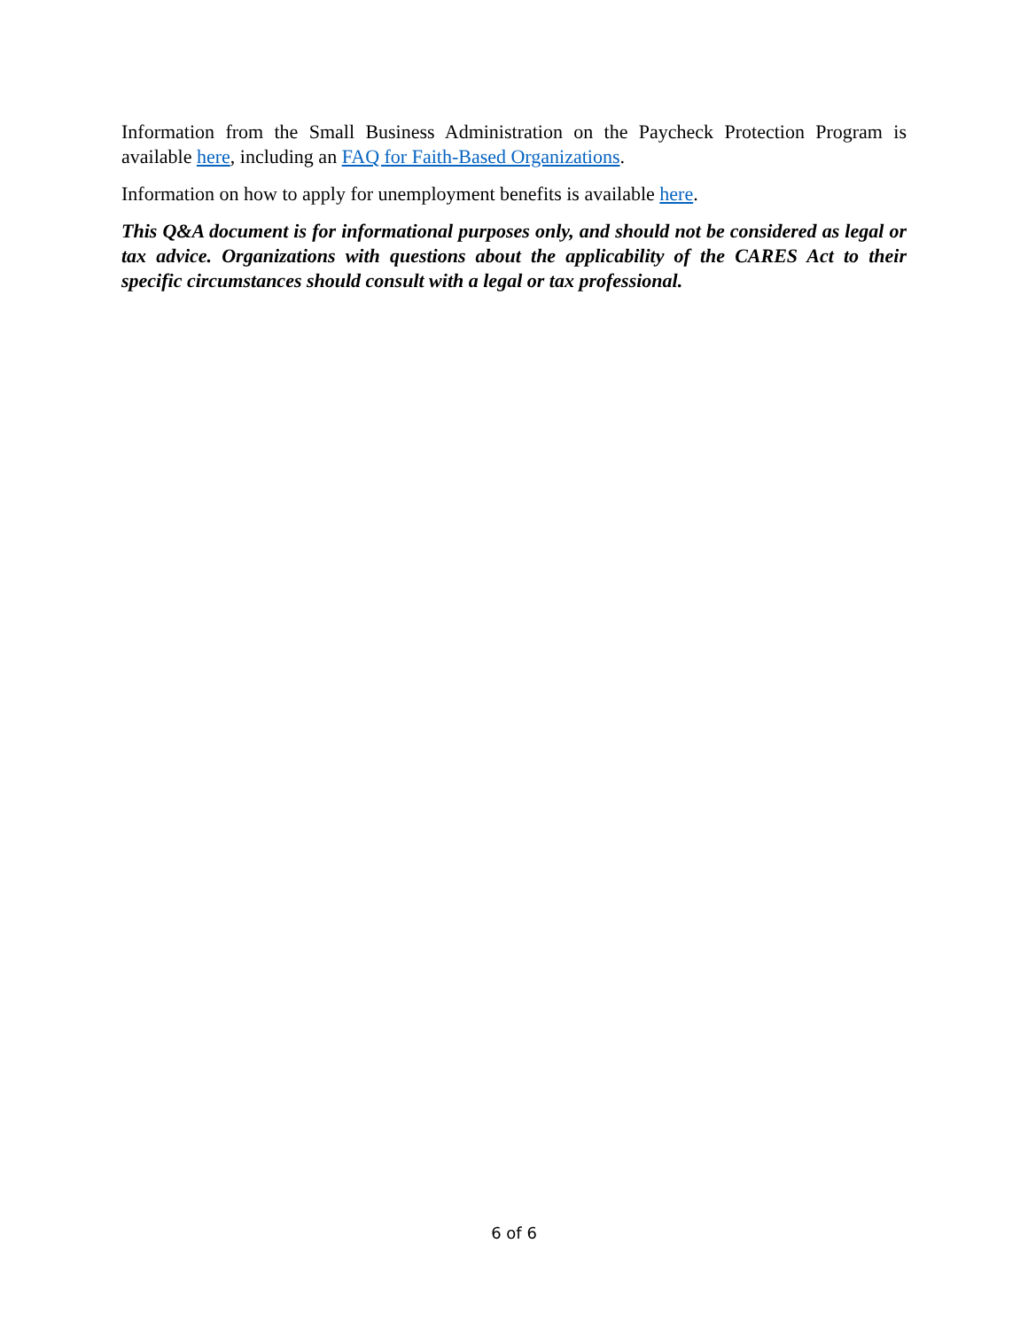Information from the Small Business Administration on the Paycheck Protection Program is available here, including an FAQ for Faith-Based Organizations.
Information on how to apply for unemployment benefits is available here.
This Q&A document is for informational purposes only, and should not be considered as legal or tax advice. Organizations with questions about the applicability of the CARES Act to their specific circumstances should consult with a legal or tax professional.
6 of 6